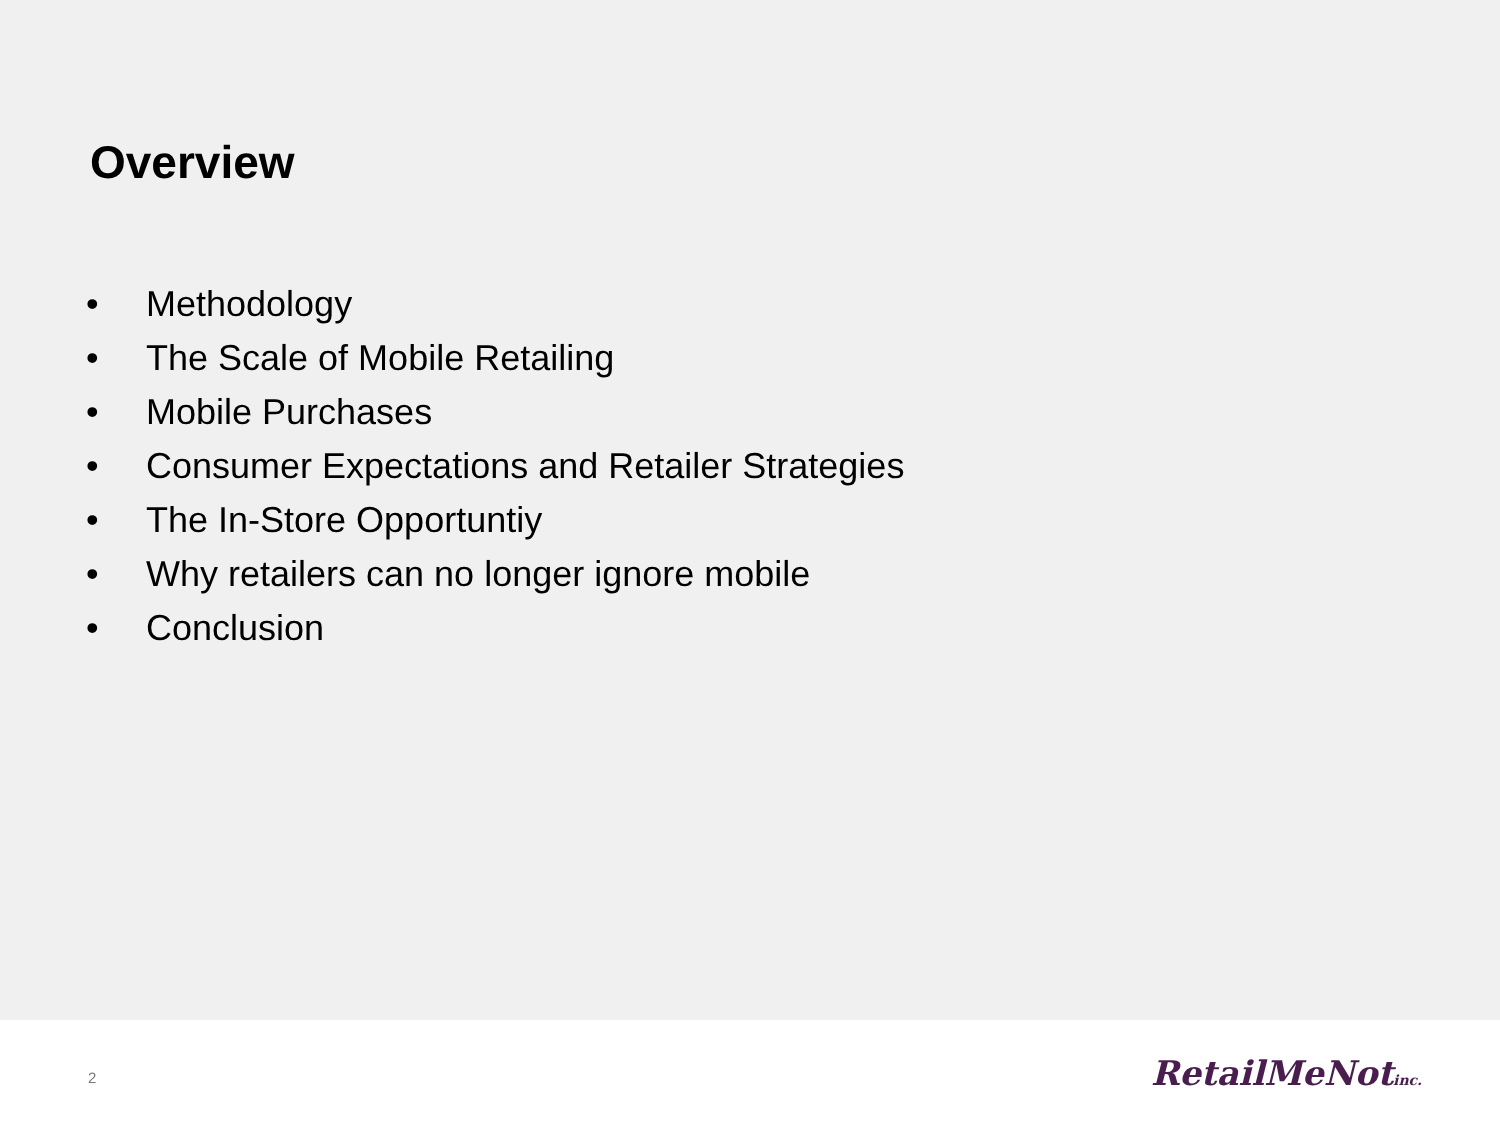Overview
• Methodology
• The Scale of Mobile Retailing
• Mobile Purchases
• Consumer Expectations and Retailer Strategies
• The In-Store Opportuntiy
• Why retailers can no longer ignore mobile
• Conclusion
2
RetailMeNotinc.